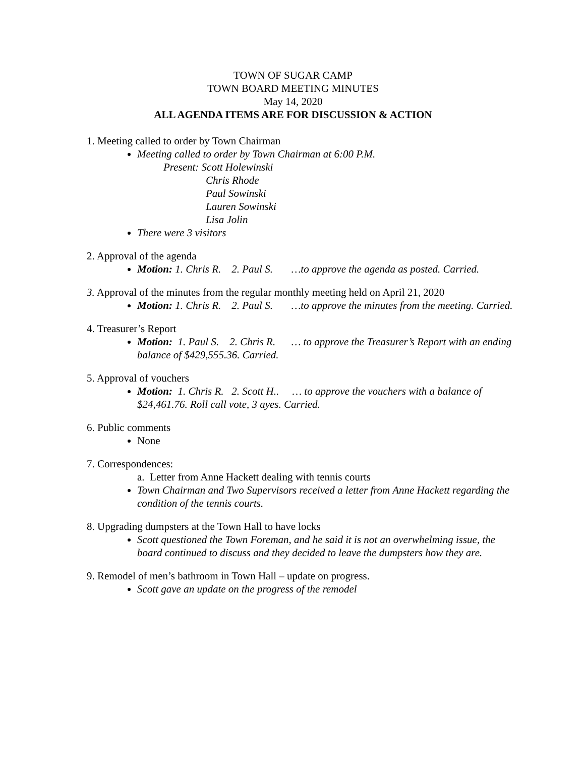TOWN OF SUGAR CAMP
TOWN BOARD MEETING MINUTES
May 14, 2020
ALL AGENDA ITEMS ARE FOR DISCUSSION & ACTION
1. Meeting called to order by Town Chairman
Meeting called to order by Town Chairman at 6:00 P.M.
Present: Scott Holewinski
Chris Rhode
Paul Sowinski
Lauren Sowinski
Lisa Jolin
There were 3 visitors
2. Approval of the agenda
Motion: 1. Chris R. 2. Paul S. …to approve the agenda as posted. Carried.
3. Approval of the minutes from the regular monthly meeting held on April 21, 2020
Motion: 1. Chris R. 2. Paul S. …to approve the minutes from the meeting. Carried.
4. Treasurer’s Report
Motion: 1. Paul S. 2. Chris R. … to approve the Treasurer’s Report with an ending balance of $429,555.36. Carried.
5. Approval of vouchers
Motion: 1. Chris R. 2. Scott H.. … to approve the vouchers with a balance of $24,461.76. Roll call vote, 3 ayes. Carried.
6. Public comments
None
7. Correspondences:
a. Letter from Anne Hackett dealing with tennis courts
Town Chairman and Two Supervisors received a letter from Anne Hackett regarding the condition of the tennis courts.
8. Upgrading dumpsters at the Town Hall to have locks
Scott questioned the Town Foreman, and he said it is not an overwhelming issue, the board continued to discuss and they decided to leave the dumpsters how they are.
9. Remodel of men’s bathroom in Town Hall – update on progress.
Scott gave an update on the progress of the remodel